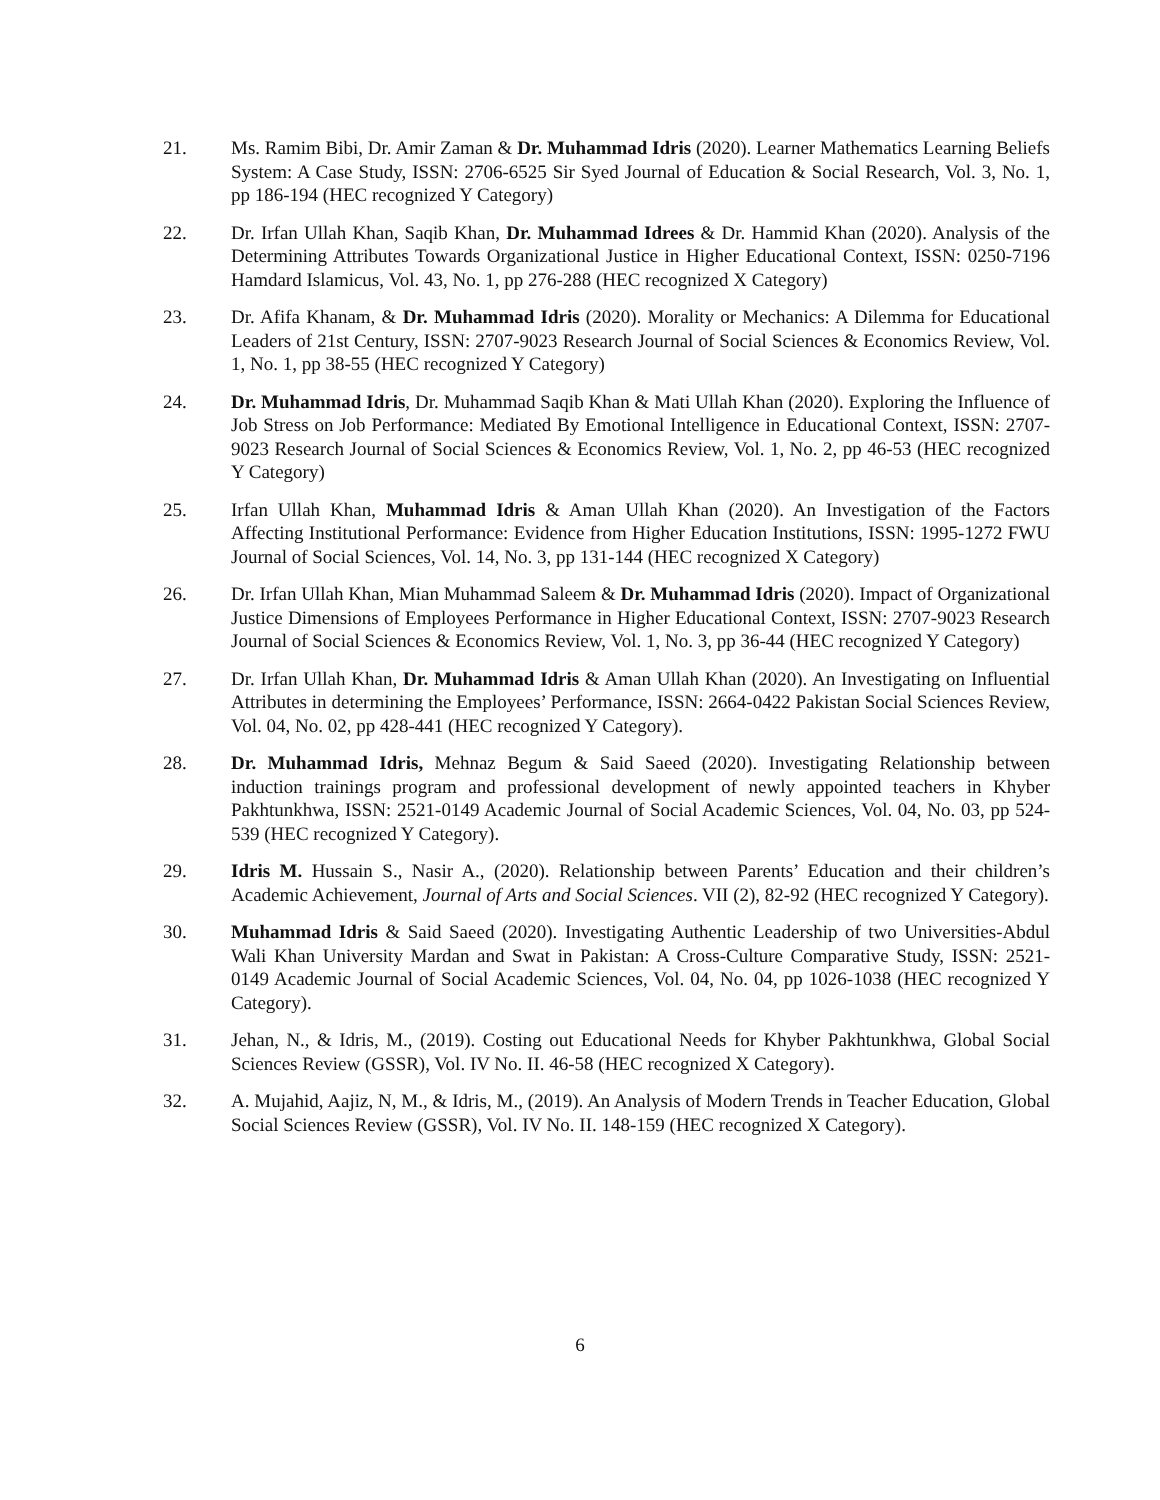21. Ms. Ramim Bibi, Dr. Amir Zaman & Dr. Muhammad Idris (2020). Learner Mathematics Learning Beliefs System: A Case Study, ISSN: 2706-6525 Sir Syed Journal of Education & Social Research, Vol. 3, No. 1, pp 186-194 (HEC recognized Y Category)
22. Dr. Irfan Ullah Khan, Saqib Khan, Dr. Muhammad Idrees & Dr. Hammid Khan (2020). Analysis of the Determining Attributes Towards Organizational Justice in Higher Educational Context, ISSN: 0250-7196 Hamdard Islamicus, Vol. 43, No. 1, pp 276-288 (HEC recognized X Category)
23. Dr. Afifa Khanam, & Dr. Muhammad Idris (2020). Morality or Mechanics: A Dilemma for Educational Leaders of 21st Century, ISSN: 2707-9023 Research Journal of Social Sciences & Economics Review, Vol. 1, No. 1, pp 38-55 (HEC recognized Y Category)
24. Dr. Muhammad Idris, Dr. Muhammad Saqib Khan & Mati Ullah Khan (2020). Exploring the Influence of Job Stress on Job Performance: Mediated By Emotional Intelligence in Educational Context, ISSN: 2707-9023 Research Journal of Social Sciences & Economics Review, Vol. 1, No. 2, pp 46-53 (HEC recognized Y Category)
25. Irfan Ullah Khan, Muhammad Idris & Aman Ullah Khan (2020). An Investigation of the Factors Affecting Institutional Performance: Evidence from Higher Education Institutions, ISSN: 1995-1272 FWU Journal of Social Sciences, Vol. 14, No. 3, pp 131-144 (HEC recognized X Category)
26. Dr. Irfan Ullah Khan, Mian Muhammad Saleem & Dr. Muhammad Idris (2020). Impact of Organizational Justice Dimensions of Employees Performance in Higher Educational Context, ISSN: 2707-9023 Research Journal of Social Sciences & Economics Review, Vol. 1, No. 3, pp 36-44 (HEC recognized Y Category)
27. Dr. Irfan Ullah Khan, Dr. Muhammad Idris & Aman Ullah Khan (2020). An Investigating on Influential Attributes in determining the Employees’ Performance, ISSN: 2664-0422 Pakistan Social Sciences Review, Vol. 04, No. 02, pp 428-441 (HEC recognized Y Category).
28. Dr. Muhammad Idris, Mehnaz Begum & Said Saeed (2020). Investigating Relationship between induction trainings program and professional development of newly appointed teachers in Khyber Pakhtunkhwa, ISSN: 2521-0149 Academic Journal of Social Academic Sciences, Vol. 04, No. 03, pp 524-539 (HEC recognized Y Category).
29. Idris M. Hussain S., Nasir A., (2020). Relationship between Parents’ Education and their children’s Academic Achievement, Journal of Arts and Social Sciences. VII (2), 82-92 (HEC recognized Y Category).
30. Muhammad Idris & Said Saeed (2020). Investigating Authentic Leadership of two Universities-Abdul Wali Khan University Mardan and Swat in Pakistan: A Cross-Culture Comparative Study, ISSN: 2521-0149 Academic Journal of Social Academic Sciences, Vol. 04, No. 04, pp 1026-1038 (HEC recognized Y Category).
31. Jehan, N., & Idris, M., (2019). Costing out Educational Needs for Khyber Pakhtunkhwa, Global Social Sciences Review (GSSR), Vol. IV No. II. 46-58 (HEC recognized X Category).
32. A. Mujahid, Aajiz, N, M., & Idris, M., (2019). An Analysis of Modern Trends in Teacher Education, Global Social Sciences Review (GSSR), Vol. IV No. II. 148-159 (HEC recognized X Category).
6